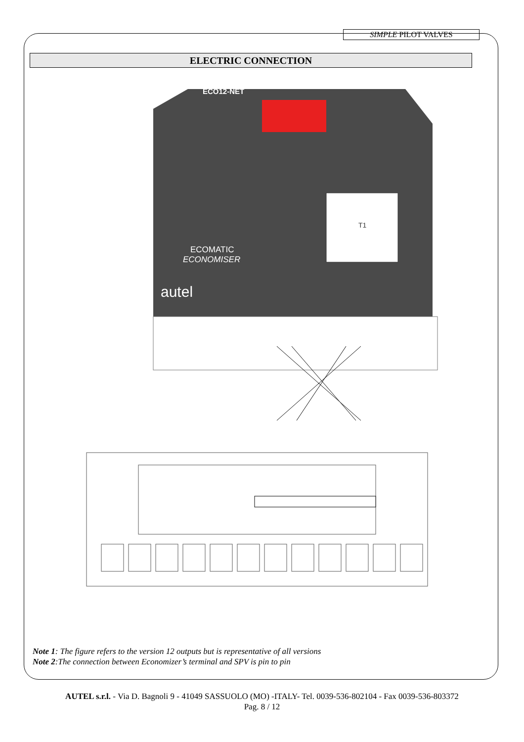SIMPLE PILOT VALVES
ELECTRIC CONNECTION
T1
ECO12-NET
ECOMATIC
ECONOMISER
autel
Note 1: The figure refers to the version 12 outputs but is representative of all versions
Note 2:The connection between Economizer’s terminal and SPV is pin to pin
AUTEL s.r.l. - Via D. Bagnoli 9 - 41049 SASSUOLO (MO) -ITALY- Tel. 0039-536-802104 - Fax 0039-536-803372
Pag. 8 / 12